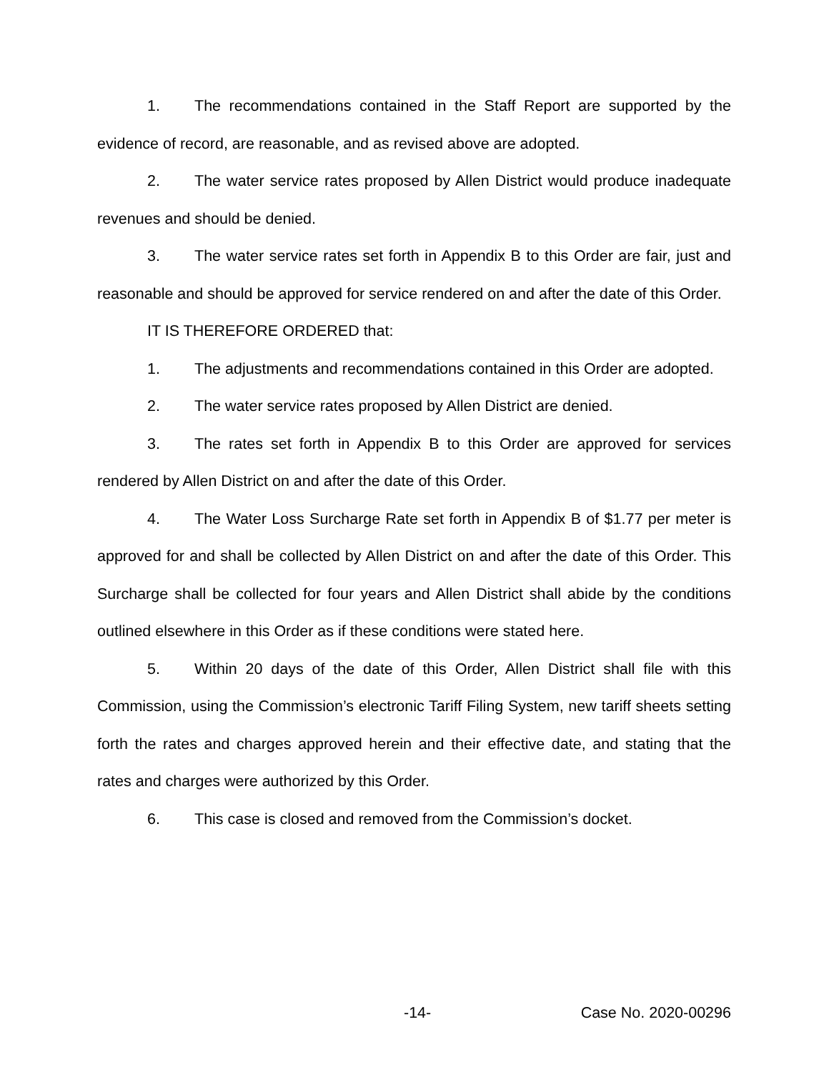1. The recommendations contained in the Staff Report are supported by the evidence of record, are reasonable, and as revised above are adopted.
2. The water service rates proposed by Allen District would produce inadequate revenues and should be denied.
3. The water service rates set forth in Appendix B to this Order are fair, just and reasonable and should be approved for service rendered on and after the date of this Order.
IT IS THEREFORE ORDERED that:
1. The adjustments and recommendations contained in this Order are adopted.
2. The water service rates proposed by Allen District are denied.
3. The rates set forth in Appendix B to this Order are approved for services rendered by Allen District on and after the date of this Order.
4. The Water Loss Surcharge Rate set forth in Appendix B of $1.77 per meter is approved for and shall be collected by Allen District on and after the date of this Order. This Surcharge shall be collected for four years and Allen District shall abide by the conditions outlined elsewhere in this Order as if these conditions were stated here.
5. Within 20 days of the date of this Order, Allen District shall file with this Commission, using the Commission’s electronic Tariff Filing System, new tariff sheets setting forth the rates and charges approved herein and their effective date, and stating that the rates and charges were authorized by this Order.
6. This case is closed and removed from the Commission’s docket.
-14- Case No. 2020-00296